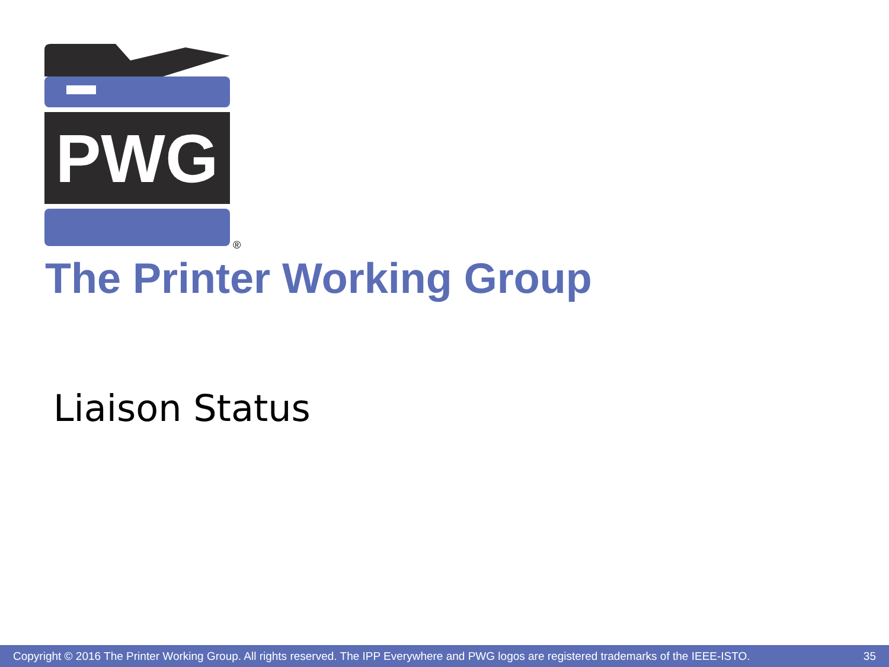PWG
®
The Printer Working Group
Liaison Status
Copyright © 2016 The Printer Working Group. All rights reserved. The IPP Everywhere and PWG logos are registered trademarks of the IEEE-ISTO. 35